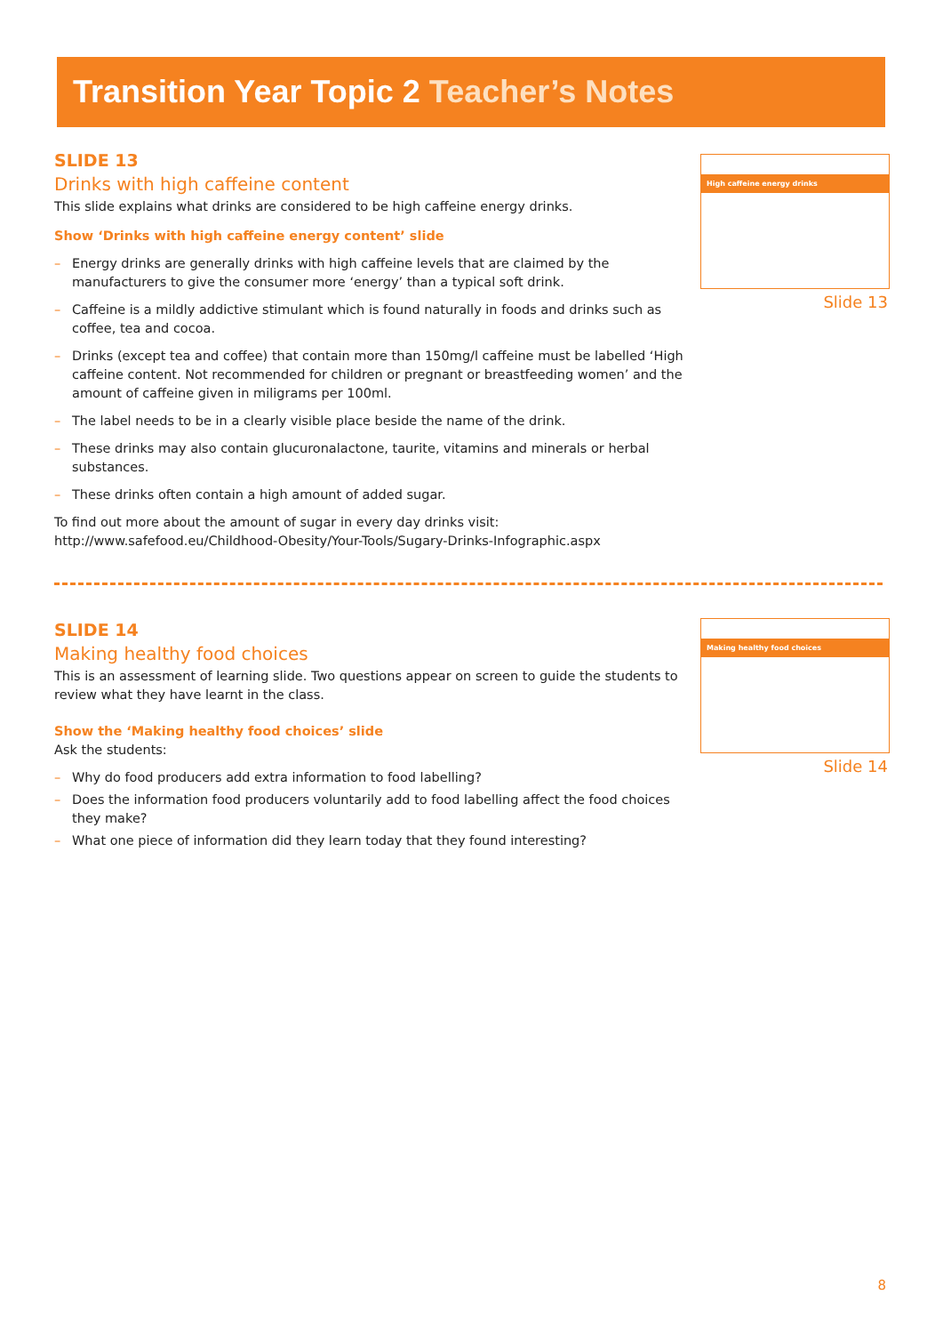Transition Year Topic 2 Teacher’s Notes
SLIDE 13
Drinks with high caffeine content
This slide explains what drinks are considered to be high caffeine energy drinks.
Show ‘Drinks with high caffeine energy content’ slide
– Energy drinks are generally drinks with high caffeine levels that are claimed by the manufacturers to give the consumer more ‘energy’ than a typical soft drink.
– Caffeine is a mildly addictive stimulant which is found naturally in foods and drinks such as coffee, tea and cocoa.
– Drinks (except tea and coffee) that contain more than 150mg/l caffeine must be labelled ‘High caffeine content. Not recommended for children or pregnant or breastfeeding women’ and the amount of caffeine given in miligrams per 100ml.
– The label needs to be in a clearly visible place beside the name of the drink.
– These drinks may also contain glucuronalactone, taurite, vitamins and minerals or herbal substances.
– These drinks often contain a high amount of added sugar.
To find out more about the amount of sugar in every day drinks visit:
http://www.safefood.eu/Childhood-Obesity/Your-Tools/Sugary-Drinks-Infographic.aspx
SLIDE 14
Making healthy food choices
This is an assessment of learning slide. Two questions appear on screen to guide the students to review what they have learnt in the class.
Show the ‘Making healthy food choices’ slide
Ask the students:
– Why do food producers add extra information to food labelling?
– Does the information food producers voluntarily add to food labelling affect the food choices they make?
– What one piece of information did they learn today that they found interesting?
High caffeine energy drinks
Slide 13
Making healthy food choices
Slide 14
8